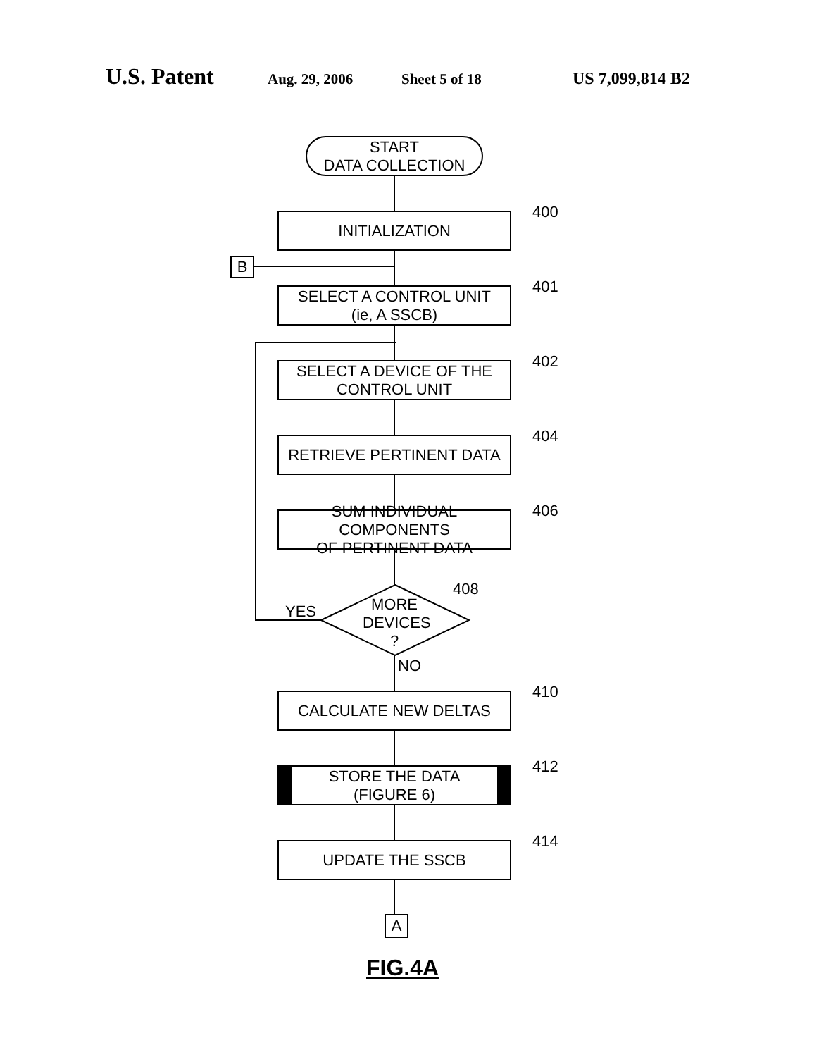U.S. Patent Aug. 29, 2006 Sheet 5 of 18 US 7,099,814 B2
START
DATA COLLECTION
INITIALIZATION 400
B
SELECT A CONTROL UNIT
(ie, A SSCB)
401
SELECT A DEVICE OF THE
CONTROL UNIT
402
RETRIEVE PERTINENT DATA 404
SUM INDIVIDUAL COMPONENTS
OF PERTINENT DATA
406
MORE
DEVICES
?
408
YES
NO
CALCULATE NEW DELTAS 410
STORE THE DATA
(FIGURE 6)
412
UPDATE THE SSCB 414
A
FIG.4A